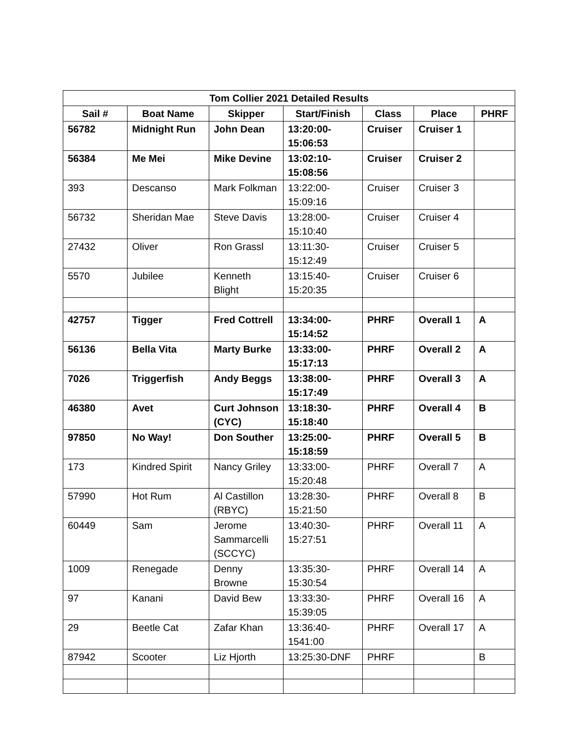| Tom Collier 2021 Detailed Results | | | | | | |
| --- | --- | --- | --- | --- | --- | --- |
| Sail # | Boat Name | Skipper | Start/Finish | Class | Place | PHRF |
| 56782 | Midnight Run | John Dean | 13:20:00-15:06:53 | Cruiser | Cruiser 1 | |
| 56384 | Me Mei | Mike Devine | 13:02:10-15:08:56 | Cruiser | Cruiser 2 | |
| 393 | Descanso | Mark Folkman | 13:22:00-15:09:16 | Cruiser | Cruiser 3 | |
| 56732 | Sheridan Mae | Steve Davis | 13:28:00-15:10:40 | Cruiser | Cruiser 4 | |
| 27432 | Oliver | Ron Grassl | 13:11:30-15:12:49 | Cruiser | Cruiser 5 | |
| 5570 | Jubilee | Kenneth Blight | 13:15:40-15:20:35 | Cruiser | Cruiser 6 | |
| 42757 | Tigger | Fred Cottrell | 13:34:00-15:14:52 | PHRF | Overall 1 | A |
| 56136 | Bella Vita | Marty Burke | 13:33:00-15:17:13 | PHRF | Overall 2 | A |
| 7026 | Triggerfish | Andy Beggs | 13:38:00-15:17:49 | PHRF | Overall 3 | A |
| 46380 | Avet | Curt Johnson (CYC) | 13:18:30-15:18:40 | PHRF | Overall 4 | B |
| 97850 | No Way! | Don Souther | 13:25:00-15:18:59 | PHRF | Overall 5 | B |
| 173 | Kindred Spirit | Nancy Griley | 13:33:00-15:20:48 | PHRF | Overall 7 | A |
| 57990 | Hot Rum | Al Castillon (RBYC) | 13:28:30-15:21:50 | PHRF | Overall 8 | B |
| 60449 | Sam | Jerome Sammarcelli (SCCYC) | 13:40:30-15:27:51 | PHRF | Overall 11 | A |
| 1009 | Renegade | Denny Browne | 13:35:30-15:30:54 | PHRF | Overall 14 | A |
| 97 | Kanani | David Bew | 13:33:30-15:39:05 | PHRF | Overall 16 | A |
| 29 | Beetle Cat | Zafar Khan | 13:36:40-1541:00 | PHRF | Overall 17 | A |
| 87942 | Scooter | Liz Hjorth | 13:25:30-DNF | PHRF | | B |